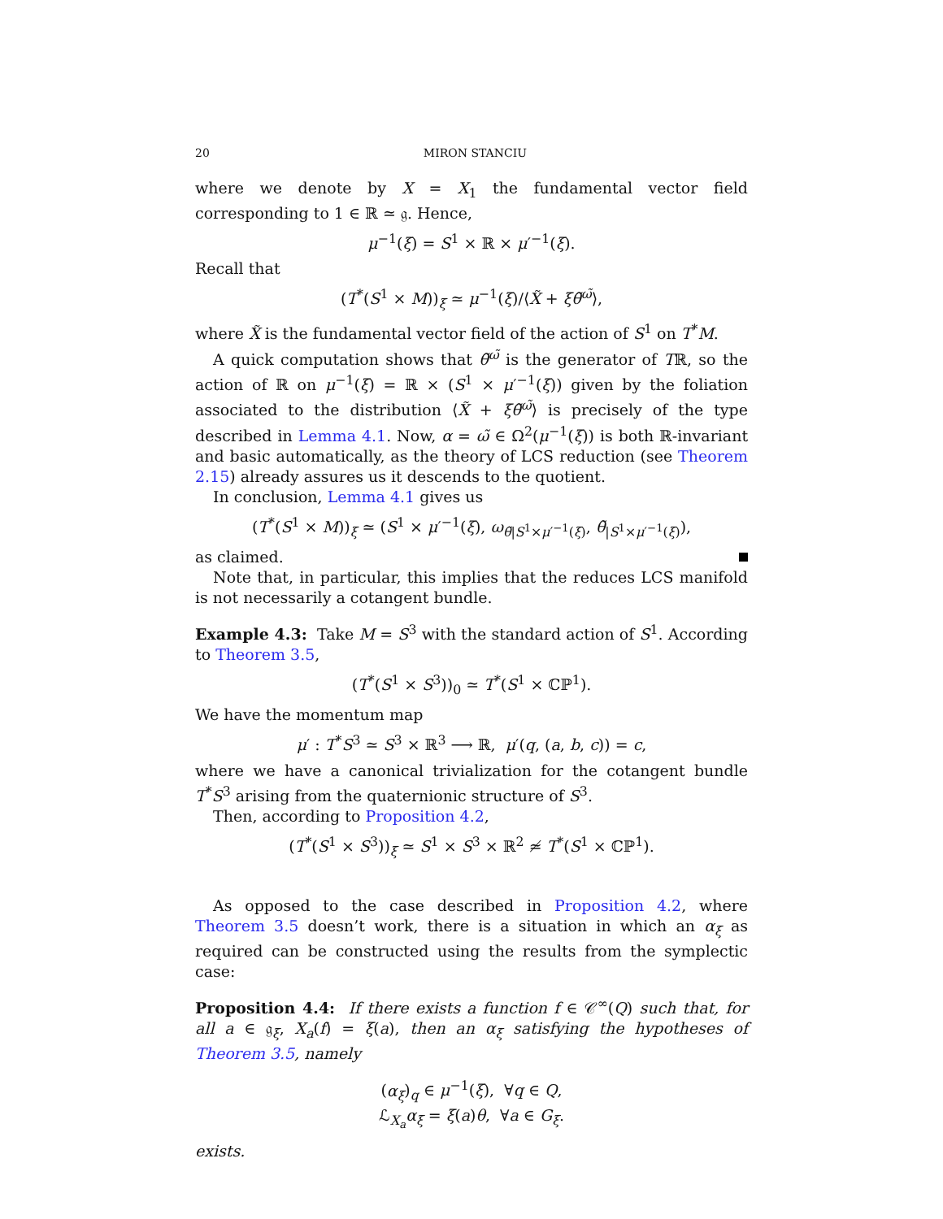20 MIRON STANCIU
where we denote by X = X<sub>1</sub> the fundamental vector field corresponding to 1 ∈ ℝ ≃ 𝔤. Hence,
μ<sup>−1</sup>(ξ) = S<sup>1</sup> × ℝ × μ′<sup>−1</sup>(ξ).
Recall that
(T<sup>*</sup>(S<sup>1</sup> × M))<sub>ξ</sub> ≃ μ<sup>−1</sup>(ξ)/⟨X̃ + ξθ̃<sup>ω̃</sup>⟩,
where X̃ is the fundamental vector field of the action of S<sup>1</sup> on T<sup>*</sup>M.
A quick computation shows that θ̃<sup>ω̃</sup> is the generator of Tℝ, so the action of ℝ on μ<sup>−1</sup>(ξ) = ℝ × (S<sup>1</sup> × μ′<sup>−1</sup>(ξ)) given by the foliation associated to the distribution ⟨X̃ + ξθ̃<sup>ω̃</sup>⟩ is precisely of the type described in Lemma 4.1. Now, α = ω̃ ∈ Ω<sup>2</sup>(μ<sup>−1</sup>(ξ)) is both ℝ-invariant and basic automatically, as the theory of LCS reduction (see Theorem 2.15) already assures us it descends to the quotient.
In conclusion, Lemma 4.1 gives us
(T<sup>*</sup>(S<sup>1</sup> × M))<sub>ξ</sub> ≃ (S<sup>1</sup> × μ′<sup>−1</sup>(ξ), ω<sub>θ̃|S<sup>1</sup>×μ′<sup>−1</sup>(ξ)</sub>, θ̃<sub>|S<sup>1</sup>×μ′<sup>−1</sup>(ξ)</sub>),
as claimed.
Note that, in particular, this implies that the reduces LCS manifold is not necessarily a cotangent bundle.
Example 4.3: Take M = S<sup>3</sup> with the standard action of S<sup>1</sup>. According to Theorem 3.5,
(T<sup>*</sup>(S<sup>1</sup> × S<sup>3</sup>))<sub>0</sub> ≃ T<sup>*</sup>(S<sup>1</sup> × ℂℙ<sup>1</sup>).
We have the momentum map
μ′ : T<sup>*</sup>S<sup>3</sup> ≃ S<sup>3</sup> × ℝ<sup>3</sup> ⟶ ℝ, μ′(q, (a, b, c)) = c,
where we have a canonical trivialization for the cotangent bundle T<sup>*</sup>S<sup>3</sup> arising from the quaternionic structure of S<sup>3</sup>.
Then, according to Proposition 4.2,
(T<sup>*</sup>(S<sup>1</sup> × S<sup>3</sup>))<sub>ξ</sub> ≃ S<sup>1</sup> × S<sup>3</sup> × ℝ<sup>2</sup> ≄ T<sup>*</sup>(S<sup>1</sup> × ℂℙ<sup>1</sup>).
As opposed to the case described in Proposition 4.2, where Theorem 3.5 doesn’t work, there is a situation in which an α<sub>ξ</sub> as required can be constructed using the results from the symplectic case:
Proposition 4.4: If there exists a function f ∈ 𝒞<sup>∞</sup>(Q) such that, for all a ∈ 𝔤<sub>ξ</sub>, X<sub>a</sub>(f) = ξ(a), then an α<sub>ξ</sub> satisfying the hypotheses of Theorem 3.5, namely
(α<sub>ξ</sub>)<sub>q</sub> ∈ μ<sup>−1</sup>(ξ), ∀q ∈ Q,
ℒ<sub>X<sub>a</sub></sub>α<sub>ξ</sub> = ξ(a)θ, ∀a ∈ G<sub>ξ</sub>.
exists.